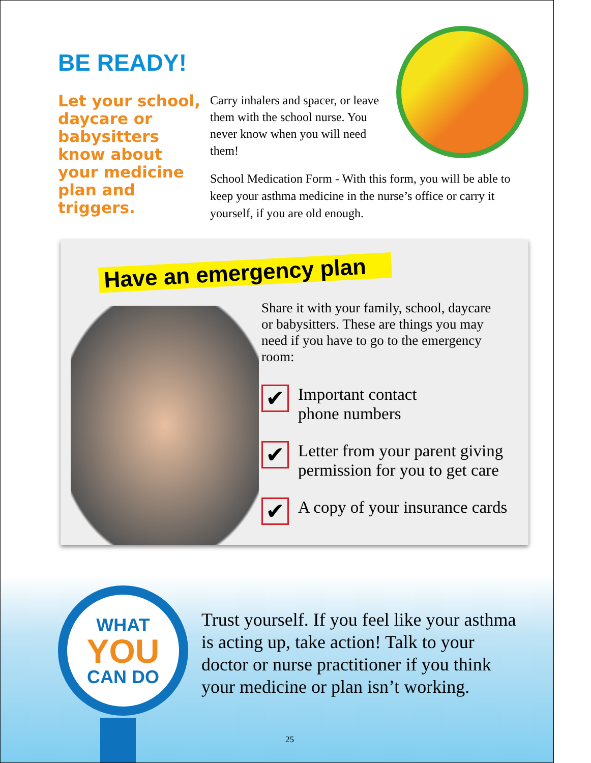BE READY!
Let your school, daycare or babysitters know about your medicine plan and triggers.
Carry inhalers and spacer, or leave them with the school nurse. You never know when you will need them!
School Medication Form - With this form, you will be able to keep your asthma medicine in the nurse’s office or carry it yourself, if you are old enough.
Have an emergency plan
Share it with your family, school, daycare or babysitters. These are things you may need if you have to go to the emergency room:
✔
Important contact
phone numbers
✔
Letter from your parent giving permission for you to get care
✔
A copy of your insurance cards
WHAT
YOU
CAN DO
Trust yourself. If you feel like your asthma is acting up, take action! Talk to your doctor or nurse practitioner if you think your medicine or plan isn’t working.
25